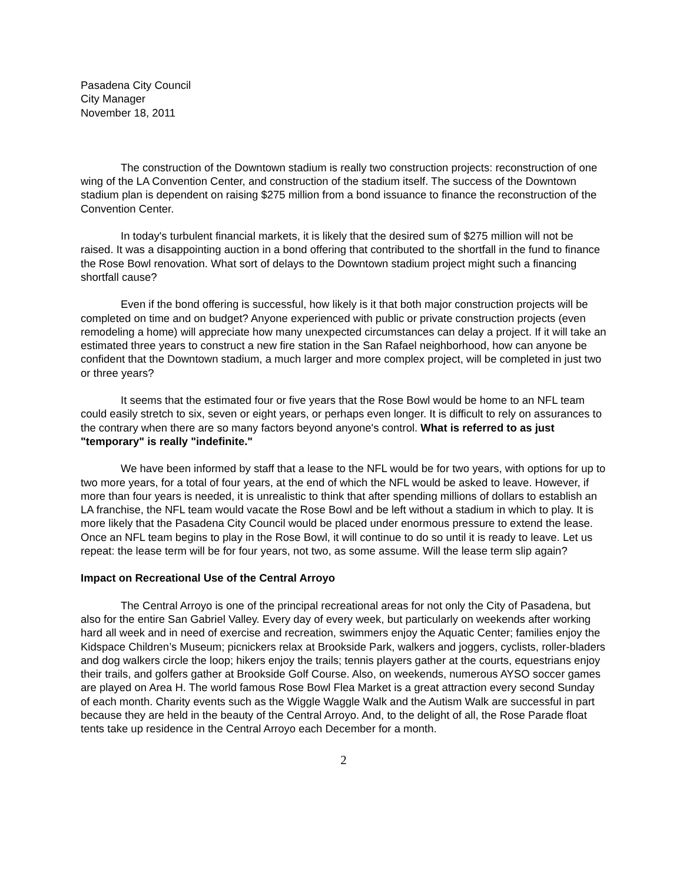Pasadena City Council
City Manager
November 18, 2011
The construction of the Downtown stadium is really two construction projects: reconstruction of one wing of the LA Convention Center, and construction of the stadium itself. The success of the Downtown stadium plan is dependent on raising $275 million from a bond issuance to finance the reconstruction of the Convention Center.
In today's turbulent financial markets, it is likely that the desired sum of $275 million will not be raised. It was a disappointing auction in a bond offering that contributed to the shortfall in the fund to finance the Rose Bowl renovation. What sort of delays to the Downtown stadium project might such a financing shortfall cause?
Even if the bond offering is successful, how likely is it that both major construction projects will be completed on time and on budget? Anyone experienced with public or private construction projects (even remodeling a home) will appreciate how many unexpected circumstances can delay a project. If it will take an estimated three years to construct a new fire station in the San Rafael neighborhood, how can anyone be confident that the Downtown stadium, a much larger and more complex project, will be completed in just two or three years?
It seems that the estimated four or five years that the Rose Bowl would be home to an NFL team could easily stretch to six, seven or eight years, or perhaps even longer. It is difficult to rely on assurances to the contrary when there are so many factors beyond anyone's control. What is referred to as just "temporary" is really "indefinite."
We have been informed by staff that a lease to the NFL would be for two years, with options for up to two more years, for a total of four years, at the end of which the NFL would be asked to leave. However, if more than four years is needed, it is unrealistic to think that after spending millions of dollars to establish an LA franchise, the NFL team would vacate the Rose Bowl and be left without a stadium in which to play. It is more likely that the Pasadena City Council would be placed under enormous pressure to extend the lease. Once an NFL team begins to play in the Rose Bowl, it will continue to do so until it is ready to leave. Let us repeat: the lease term will be for four years, not two, as some assume. Will the lease term slip again?
Impact on Recreational Use of the Central Arroyo
The Central Arroyo is one of the principal recreational areas for not only the City of Pasadena, but also for the entire San Gabriel Valley. Every day of every week, but particularly on weekends after working hard all week and in need of exercise and recreation, swimmers enjoy the Aquatic Center; families enjoy the Kidspace Children’s Museum; picnickers relax at Brookside Park, walkers and joggers, cyclists, roller-bladers and dog walkers circle the loop; hikers enjoy the trails; tennis players gather at the courts, equestrians enjoy their trails, and golfers gather at Brookside Golf Course. Also, on weekends, numerous AYSO soccer games are played on Area H. The world famous Rose Bowl Flea Market is a great attraction every second Sunday of each month. Charity events such as the Wiggle Waggle Walk and the Autism Walk are successful in part because they are held in the beauty of the Central Arroyo. And, to the delight of all, the Rose Parade float tents take up residence in the Central Arroyo each December for a month.
2